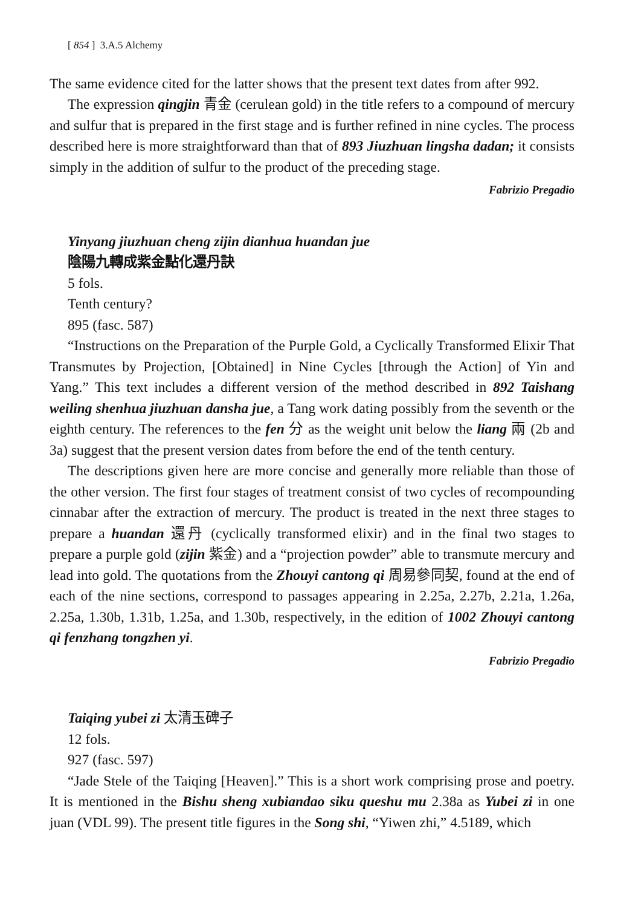[ 854 ] 3.A.5 Alchemy
The same evidence cited for the latter shows that the present text dates from after 992.
The expression qingjin 青金 (cerulean gold) in the title refers to a compound of mercury and sulfur that is prepared in the first stage and is further refined in nine cycles. The process described here is more straightforward than that of 893 Jiuzhuan lingsha dadan; it consists simply in the addition of sulfur to the product of the preceding stage.
Fabrizio Pregadio
Yinyang jiuzhuan cheng zijin dianhua huandan jue
陰陽九轉成紫金點化還丹訣
5 fols.
Tenth century?
895 (fasc. 587)
“Instructions on the Preparation of the Purple Gold, a Cyclically Transformed Elixir That Transmutes by Projection, [Obtained] in Nine Cycles [through the Action] of Yin and Yang.” This text includes a different version of the method described in 892 Taishang weiling shenhua jiuzhuan dansha jue, a Tang work dating possibly from the seventh or the eighth century. The references to the fen 分 as the weight unit below the liang 兩 (2b and 3a) suggest that the present version dates from before the end of the tenth century.
The descriptions given here are more concise and generally more reliable than those of the other version. The first four stages of treatment consist of two cycles of recompounding cinnabar after the extraction of mercury. The product is treated in the next three stages to prepare a huandan 還丹 (cyclically transformed elixir) and in the final two stages to prepare a purple gold (zijin 紫金) and a “projection powder” able to transmute mercury and lead into gold. The quotations from the Zhouyi cantong qi 周易參同契, found at the end of each of the nine sections, correspond to passages appearing in 2.25a, 2.27b, 2.21a, 1.26a, 2.25a, 1.30b, 1.31b, 1.25a, and 1.30b, respectively, in the edition of 1002 Zhouyi cantong qi fenzhang tongzhen yi.
Fabrizio Pregadio
Taiqing yubei zi 太清玉碑子
12 fols.
927 (fasc. 597)
“Jade Stele of the Taiqing [Heaven].” This is a short work comprising prose and poetry. It is mentioned in the Bishu sheng xubiandao siku queshu mu 2.38a as Yubei zi in one juan (VDL 99). The present title figures in the Song shi, “Yiwen zhi,” 4.5189, which